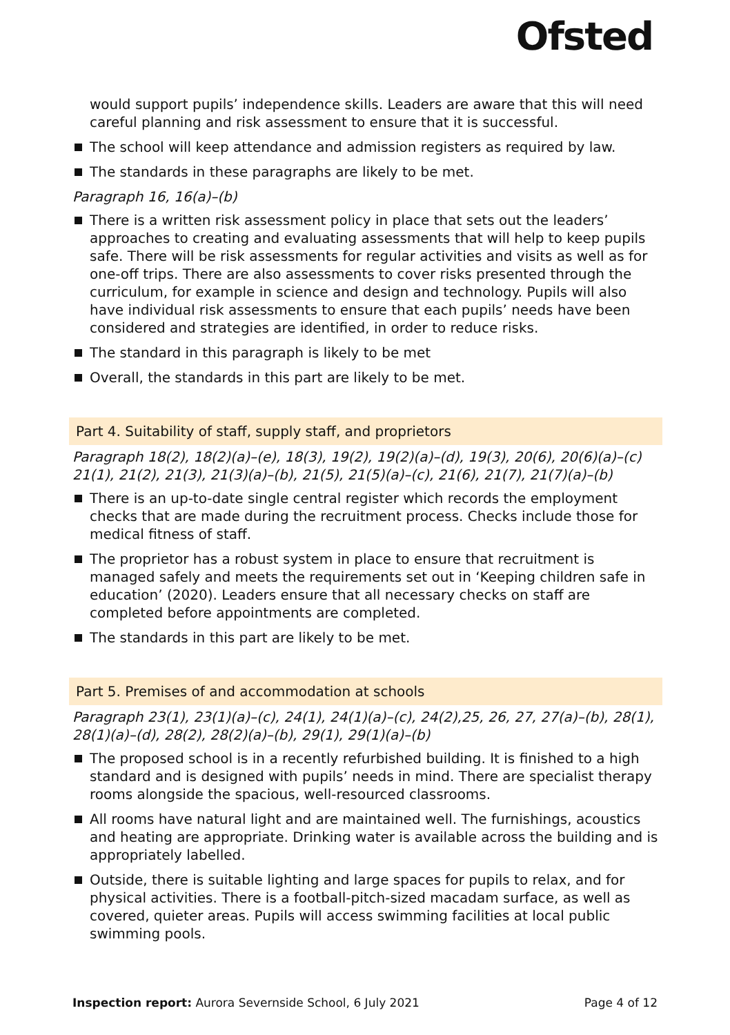Ofsted
would support pupils’ independence skills. Leaders are aware that this will need careful planning and risk assessment to ensure that it is successful.
The school will keep attendance and admission registers as required by law.
The standards in these paragraphs are likely to be met.
Paragraph 16, 16(a)–(b)
There is a written risk assessment policy in place that sets out the leaders’ approaches to creating and evaluating assessments that will help to keep pupils safe. There will be risk assessments for regular activities and visits as well as for one-off trips. There are also assessments to cover risks presented through the curriculum, for example in science and design and technology. Pupils will also have individual risk assessments to ensure that each pupils’ needs have been considered and strategies are identified, in order to reduce risks.
The standard in this paragraph is likely to be met
Overall, the standards in this part are likely to be met.
Part 4. Suitability of staff, supply staff, and proprietors
Paragraph 18(2), 18(2)(a)–(e), 18(3), 19(2), 19(2)(a)–(d), 19(3), 20(6), 20(6)(a)–(c) 21(1), 21(2), 21(3), 21(3)(a)–(b), 21(5), 21(5)(a)–(c), 21(6), 21(7), 21(7)(a)–(b)
There is an up-to-date single central register which records the employment checks that are made during the recruitment process. Checks include those for medical fitness of staff.
The proprietor has a robust system in place to ensure that recruitment is managed safely and meets the requirements set out in ‘Keeping children safe in education’ (2020). Leaders ensure that all necessary checks on staff are completed before appointments are completed.
The standards in this part are likely to be met.
Part 5. Premises of and accommodation at schools
Paragraph 23(1), 23(1)(a)–(c), 24(1), 24(1)(a)–(c), 24(2),25, 26, 27, 27(a)–(b), 28(1), 28(1)(a)–(d), 28(2), 28(2)(a)–(b), 29(1), 29(1)(a)–(b)
The proposed school is in a recently refurbished building. It is finished to a high standard and is designed with pupils’ needs in mind. There are specialist therapy rooms alongside the spacious, well-resourced classrooms.
All rooms have natural light and are maintained well. The furnishings, acoustics and heating are appropriate. Drinking water is available across the building and is appropriately labelled.
Outside, there is suitable lighting and large spaces for pupils to relax, and for physical activities. There is a football-pitch-sized macadam surface, as well as covered, quieter areas. Pupils will access swimming facilities at local public swimming pools.
Inspection report: Aurora Severnside School, 6 July 2021 Page 4 of 12